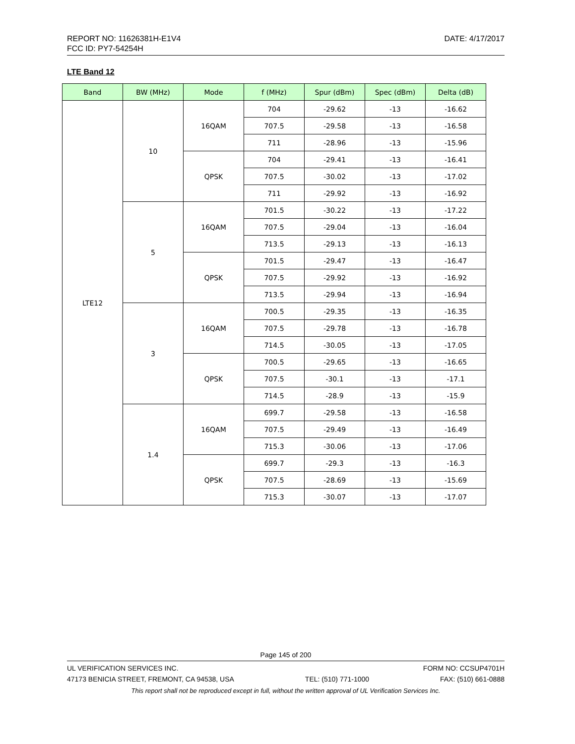DATE: 4/17/2017 REPORT NO: 11626381H-E1V4
FCC ID: PY7-54254H
LTE Band 12
| Band | BW (MHz) | Mode | f (MHz) | Spur (dBm) | Spec (dBm) | Delta (dB) |
| --- | --- | --- | --- | --- | --- | --- |
| LTE12 | 10 | 16QAM | 704 | -29.62 | -13 | -16.62 |
| | | | 707.5 | -29.58 | -13 | -16.58 |
| | | | 711 | -28.96 | -13 | -15.96 |
| | | QPSK | 704 | -29.41 | -13 | -16.41 |
| | | | 707.5 | -30.02 | -13 | -17.02 |
| | | | 711 | -29.92 | -13 | -16.92 |
| | 5 | 16QAM | 701.5 | -30.22 | -13 | -17.22 |
| | | | 707.5 | -29.04 | -13 | -16.04 |
| | | | 713.5 | -29.13 | -13 | -16.13 |
| | | QPSK | 701.5 | -29.47 | -13 | -16.47 |
| | | | 707.5 | -29.92 | -13 | -16.92 |
| | | | 713.5 | -29.94 | -13 | -16.94 |
| | 3 | 16QAM | 700.5 | -29.35 | -13 | -16.35 |
| | | | 707.5 | -29.78 | -13 | -16.78 |
| | | | 714.5 | -30.05 | -13 | -17.05 |
| | | QPSK | 700.5 | -29.65 | -13 | -16.65 |
| | | | 707.5 | -30.1 | -13 | -17.1 |
| | | | 714.5 | -28.9 | -13 | -15.9 |
| | 1.4 | 16QAM | 699.7 | -29.58 | -13 | -16.58 |
| | | | 707.5 | -29.49 | -13 | -16.49 |
| | | | 715.3 | -30.06 | -13 | -17.06 |
| | | QPSK | 699.7 | -29.3 | -13 | -16.3 |
| | | | 707.5 | -28.69 | -13 | -15.69 |
| | | | 715.3 | -30.07 | -13 | -17.07 |
Page 145 of 200
UL VERIFICATION SERVICES INC. FORM NO: CCSUP4701H
47173 BENICIA STREET, FREMONT, CA 94538, USA TEL: (510) 771-1000 FAX: (510) 661-0888
This report shall not be reproduced except in full, without the written approval of UL Verification Services Inc.